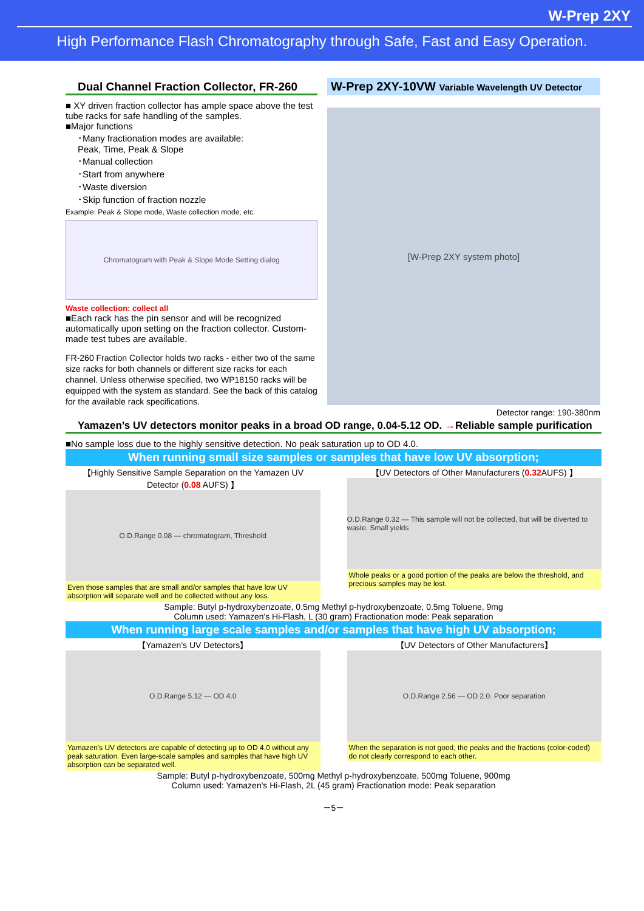W-Prep 2XY
High Performance Flash Chromatography through Safe, Fast and Easy Operation.
Dual Channel Fraction Collector, FR-260
■ XY driven fraction collector has ample space above the test tube racks for safe handling of the samples.
■Major functions
･Many fractionation modes are available:
Peak, Time, Peak & Slope
･Manual collection
･Start from anywhere
･Waste diversion
･Skip function of fraction nozzle
Example: Peak & Slope mode, Waste collection mode, etc.
Chromatogram with Peak & Slope Mode Setting dialog
Waste collection: collect all
■Each rack has the pin sensor and will be recognized automatically upon setting on the fraction collector. Custom-made test tubes are available.
FR-260 Fraction Collector holds two racks - either two of the same size racks for both channels or different size racks for each channel. Unless otherwise specified, two WP18150 racks will be equipped with the system as standard. See the back of this catalog for the available rack specifications.
W-Prep 2XY-10VW Variable Wavelength UV Detector
[W-Prep 2XY system photo]
Detector range: 190-380nm
Yamazen’s UV detectors monitor peaks in a broad OD range, 0.04-5.12 OD. →Reliable sample purification
■No sample loss due to the highly sensitive detection. No peak saturation up to OD 4.0.
When running small size samples or samples that have low UV absorption;
【Highly Sensitive Sample Separation on the Yamazen UV Detector (0.08 AUFS) 】
O.D.Range 0.08 — chromatogram, Threshold
Even those samples that are small and/or samples that have low UV absorption will separate well and be collected without any loss.
【UV Detectors of Other Manufacturers (0.32 AUFS) 】
O.D.Range 0.32 — This sample will not be collected, but will be diverted to waste. Small yields
Whole peaks or a good portion of the peaks are below the threshold, and precious samples may be lost.
Sample: Butyl p-hydroxybenzoate, 0.5mg Methyl p-hydroxybenzoate, 0.5mg Toluene, 9mg
Column used: Yamazen's Hi-Flash, L (30 gram) Fractionation mode: Peak separation
When running large scale samples and/or samples that have high UV absorption;
【Yamazen's UV Detectors】
O.D.Range 5.12 — OD 4.0
Yamazen's UV detectors are capable of detecting up to OD 4.0 without any peak saturation. Even large-scale samples and samples that have high UV absorption can be separated well.
【UV Detectors of Other Manufacturers】
O.D.Range 2.56 — OD 2.0. Poor separation
When the separation is not good, the peaks and the fractions (color-coded) do not clearly correspond to each other.
Sample: Butyl p-hydroxybenzoate, 500mg Methyl p-hydroxybenzoate, 500mg Toluene, 900mg
Column used: Yamazen's Hi-Flash, 2L (45 gram) Fractionation mode: Peak separation
－5－